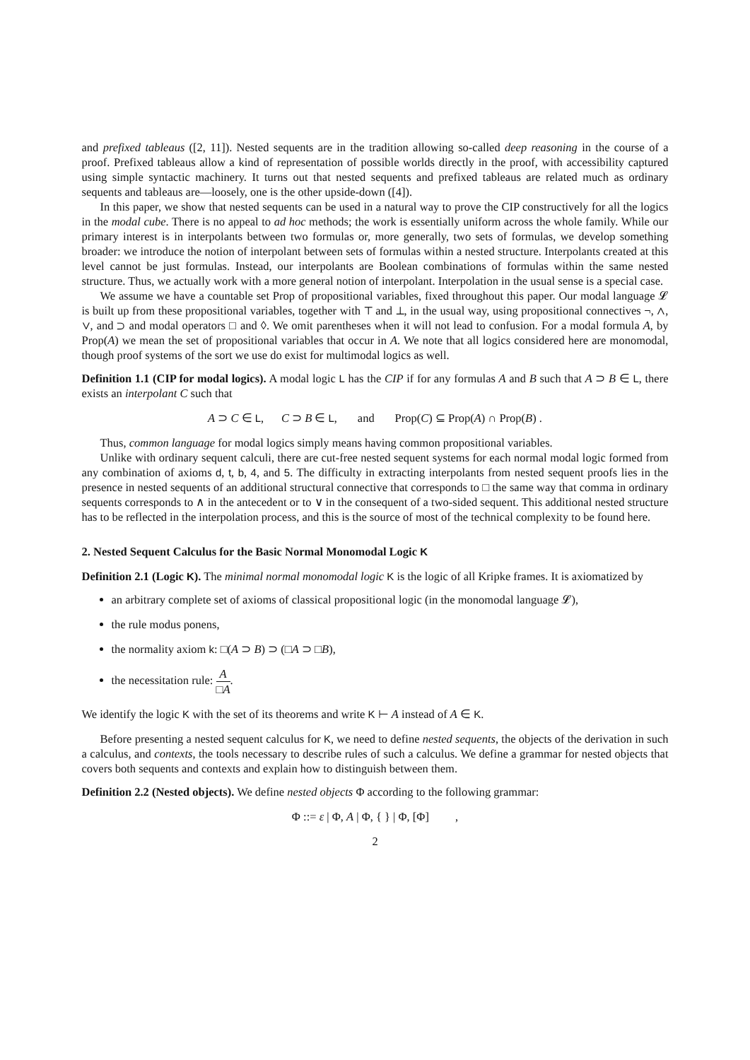and prefixed tableaus ([2, 11]). Nested sequents are in the tradition allowing so-called deep reasoning in the course of a proof. Prefixed tableaus allow a kind of representation of possible worlds directly in the proof, with accessibility captured using simple syntactic machinery. It turns out that nested sequents and prefixed tableaus are related much as ordinary sequents and tableaus are—loosely, one is the other upside-down ([4]).
In this paper, we show that nested sequents can be used in a natural way to prove the CIP constructively for all the logics in the modal cube. There is no appeal to ad hoc methods; the work is essentially uniform across the whole family. While our primary interest is in interpolants between two formulas or, more generally, two sets of formulas, we develop something broader: we introduce the notion of interpolant between sets of formulas within a nested structure. Interpolants created at this level cannot be just formulas. Instead, our interpolants are Boolean combinations of formulas within the same nested structure. Thus, we actually work with a more general notion of interpolant. Interpolation in the usual sense is a special case.
We assume we have a countable set Prop of propositional variables, fixed throughout this paper. Our modal language 𝓛 is built up from these propositional variables, together with ⊤ and ⊥, in the usual way, using propositional connectives ¬, ∧, ∨, and ⊃ and modal operators □ and ◊. We omit parentheses when it will not lead to confusion. For a modal formula A, by Prop(A) we mean the set of propositional variables that occur in A. We note that all logics considered here are monomodal, though proof systems of the sort we use do exist for multimodal logics as well.
Definition 1.1 (CIP for modal logics). A modal logic L has the CIP if for any formulas A and B such that A ⊃ B ∈ L, there exists an interpolant C such that
A ⊃ C ∈ L, C ⊃ B ∈ L, and Prop(C) ⊆ Prop(A) ∩ Prop(B) .
Thus, common language for modal logics simply means having common propositional variables.
Unlike with ordinary sequent calculi, there are cut-free nested sequent systems for each normal modal logic formed from any combination of axioms d, t, b, 4, and 5. The difficulty in extracting interpolants from nested sequent proofs lies in the presence in nested sequents of an additional structural connective that corresponds to □ the same way that comma in ordinary sequents corresponds to ∧ in the antecedent or to ∨ in the consequent of a two-sided sequent. This additional nested structure has to be reflected in the interpolation process, and this is the source of most of the technical complexity to be found here.
2. Nested Sequent Calculus for the Basic Normal Monomodal Logic K
Definition 2.1 (Logic K). The minimal normal monomodal logic K is the logic of all Kripke frames. It is axiomatized by
an arbitrary complete set of axioms of classical propositional logic (in the monomodal language 𝓛),
the rule modus ponens,
the normality axiom k: □(A ⊃ B) ⊃ (□A ⊃ □B),
the necessitation rule: A □A.
We identify the logic K with the set of its theorems and write K ⊢ A instead of A ∈ K.
Before presenting a nested sequent calculus for K, we need to define nested sequents, the objects of the derivation in such a calculus, and contexts, the tools necessary to describe rules of such a calculus. We define a grammar for nested objects that covers both sequents and contexts and explain how to distinguish between them.
Definition 2.2 (Nested objects). We define nested objects Φ according to the following grammar:
Φ ::= ε | Φ, A | Φ, { } | Φ, [Φ] ,
2